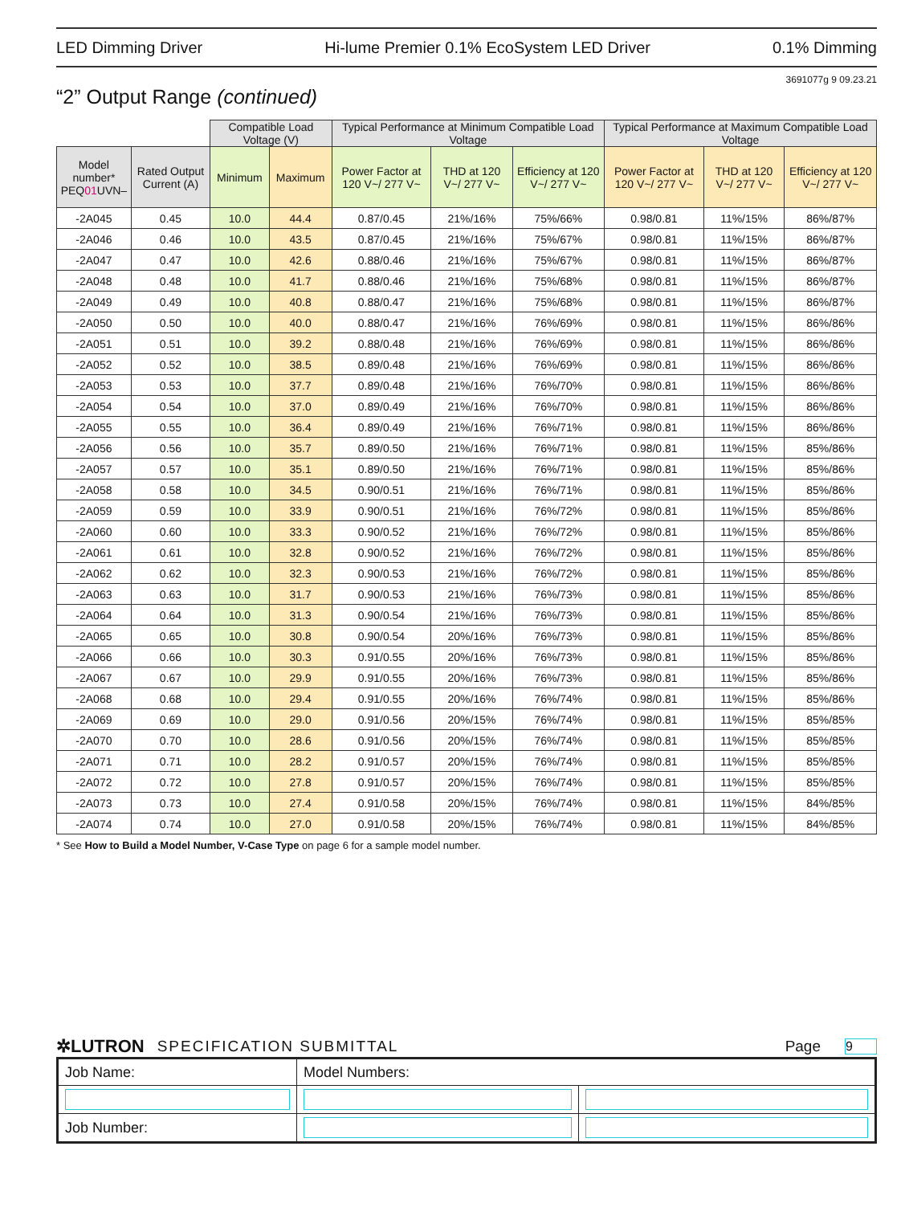LED Dimming Driver Hi-lume Premier 0.1% EcoSystem LED Driver 0.1% Dimming
3691077g 9 09.23.21
“2” Output Range (continued)
| | | Compatible Load Voltage (V) | | Typical Performance at Minimum Compatible Load Voltage | | | Typical Performance at Maximum Compatible Load Voltage | | |
| --- | --- | --- | --- | --- | --- | --- | --- | --- | --- |
| Model number* PEQ 01 UVN– | Rated Output Current (A) | Minimum | Maximum | Power Factor at 120 V~/ 277 V~ | THD at 120 V~/ 277 V~ | Efficiency at 120 V~/ 277 V~ | Power Factor at 120 V~/ 277 V~ | THD at 120 V~/ 277 V~ | Efficiency at 120 V~/ 277 V~ |
| -2A045 | 0.45 | 10.0 | 44.4 | 0.87/0.45 | 21%/16% | 75%/66% | 0.98/0.81 | 11%/15% | 86%/87% |
| -2A046 | 0.46 | 10.0 | 43.5 | 0.87/0.45 | 21%/16% | 75%/67% | 0.98/0.81 | 11%/15% | 86%/87% |
| -2A047 | 0.47 | 10.0 | 42.6 | 0.88/0.46 | 21%/16% | 75%/67% | 0.98/0.81 | 11%/15% | 86%/87% |
| -2A048 | 0.48 | 10.0 | 41.7 | 0.88/0.46 | 21%/16% | 75%/68% | 0.98/0.81 | 11%/15% | 86%/87% |
| -2A049 | 0.49 | 10.0 | 40.8 | 0.88/0.47 | 21%/16% | 75%/68% | 0.98/0.81 | 11%/15% | 86%/87% |
| -2A050 | 0.50 | 10.0 | 40.0 | 0.88/0.47 | 21%/16% | 76%/69% | 0.98/0.81 | 11%/15% | 86%/86% |
| -2A051 | 0.51 | 10.0 | 39.2 | 0.88/0.48 | 21%/16% | 76%/69% | 0.98/0.81 | 11%/15% | 86%/86% |
| -2A052 | 0.52 | 10.0 | 38.5 | 0.89/0.48 | 21%/16% | 76%/69% | 0.98/0.81 | 11%/15% | 86%/86% |
| -2A053 | 0.53 | 10.0 | 37.7 | 0.89/0.48 | 21%/16% | 76%/70% | 0.98/0.81 | 11%/15% | 86%/86% |
| -2A054 | 0.54 | 10.0 | 37.0 | 0.89/0.49 | 21%/16% | 76%/70% | 0.98/0.81 | 11%/15% | 86%/86% |
| -2A055 | 0.55 | 10.0 | 36.4 | 0.89/0.49 | 21%/16% | 76%/71% | 0.98/0.81 | 11%/15% | 86%/86% |
| -2A056 | 0.56 | 10.0 | 35.7 | 0.89/0.50 | 21%/16% | 76%/71% | 0.98/0.81 | 11%/15% | 85%/86% |
| -2A057 | 0.57 | 10.0 | 35.1 | 0.89/0.50 | 21%/16% | 76%/71% | 0.98/0.81 | 11%/15% | 85%/86% |
| -2A058 | 0.58 | 10.0 | 34.5 | 0.90/0.51 | 21%/16% | 76%/71% | 0.98/0.81 | 11%/15% | 85%/86% |
| -2A059 | 0.59 | 10.0 | 33.9 | 0.90/0.51 | 21%/16% | 76%/72% | 0.98/0.81 | 11%/15% | 85%/86% |
| -2A060 | 0.60 | 10.0 | 33.3 | 0.90/0.52 | 21%/16% | 76%/72% | 0.98/0.81 | 11%/15% | 85%/86% |
| -2A061 | 0.61 | 10.0 | 32.8 | 0.90/0.52 | 21%/16% | 76%/72% | 0.98/0.81 | 11%/15% | 85%/86% |
| -2A062 | 0.62 | 10.0 | 32.3 | 0.90/0.53 | 21%/16% | 76%/72% | 0.98/0.81 | 11%/15% | 85%/86% |
| -2A063 | 0.63 | 10.0 | 31.7 | 0.90/0.53 | 21%/16% | 76%/73% | 0.98/0.81 | 11%/15% | 85%/86% |
| -2A064 | 0.64 | 10.0 | 31.3 | 0.90/0.54 | 21%/16% | 76%/73% | 0.98/0.81 | 11%/15% | 85%/86% |
| -2A065 | 0.65 | 10.0 | 30.8 | 0.90/0.54 | 20%/16% | 76%/73% | 0.98/0.81 | 11%/15% | 85%/86% |
| -2A066 | 0.66 | 10.0 | 30.3 | 0.91/0.55 | 20%/16% | 76%/73% | 0.98/0.81 | 11%/15% | 85%/86% |
| -2A067 | 0.67 | 10.0 | 29.9 | 0.91/0.55 | 20%/16% | 76%/73% | 0.98/0.81 | 11%/15% | 85%/86% |
| -2A068 | 0.68 | 10.0 | 29.4 | 0.91/0.55 | 20%/16% | 76%/74% | 0.98/0.81 | 11%/15% | 85%/86% |
| -2A069 | 0.69 | 10.0 | 29.0 | 0.91/0.56 | 20%/15% | 76%/74% | 0.98/0.81 | 11%/15% | 85%/85% |
| -2A070 | 0.70 | 10.0 | 28.6 | 0.91/0.56 | 20%/15% | 76%/74% | 0.98/0.81 | 11%/15% | 85%/85% |
| -2A071 | 0.71 | 10.0 | 28.2 | 0.91/0.57 | 20%/15% | 76%/74% | 0.98/0.81 | 11%/15% | 85%/85% |
| -2A072 | 0.72 | 10.0 | 27.8 | 0.91/0.57 | 20%/15% | 76%/74% | 0.98/0.81 | 11%/15% | 85%/85% |
| -2A073 | 0.73 | 10.0 | 27.4 | 0.91/0.58 | 20%/15% | 76%/74% | 0.98/0.81 | 11%/15% | 84%/85% |
| -2A074 | 0.74 | 10.0 | 27.0 | 0.91/0.58 | 20%/15% | 76%/74% | 0.98/0.81 | 11%/15% | 84%/85% |
* See How to Build a Model Number, V-Case Type on page 6 for a sample model number.
✲LUTRON SPECIFICATION SUBMITTAL Page 9
| Job Name: | Model Numbers: | |
| Job Number: | | |